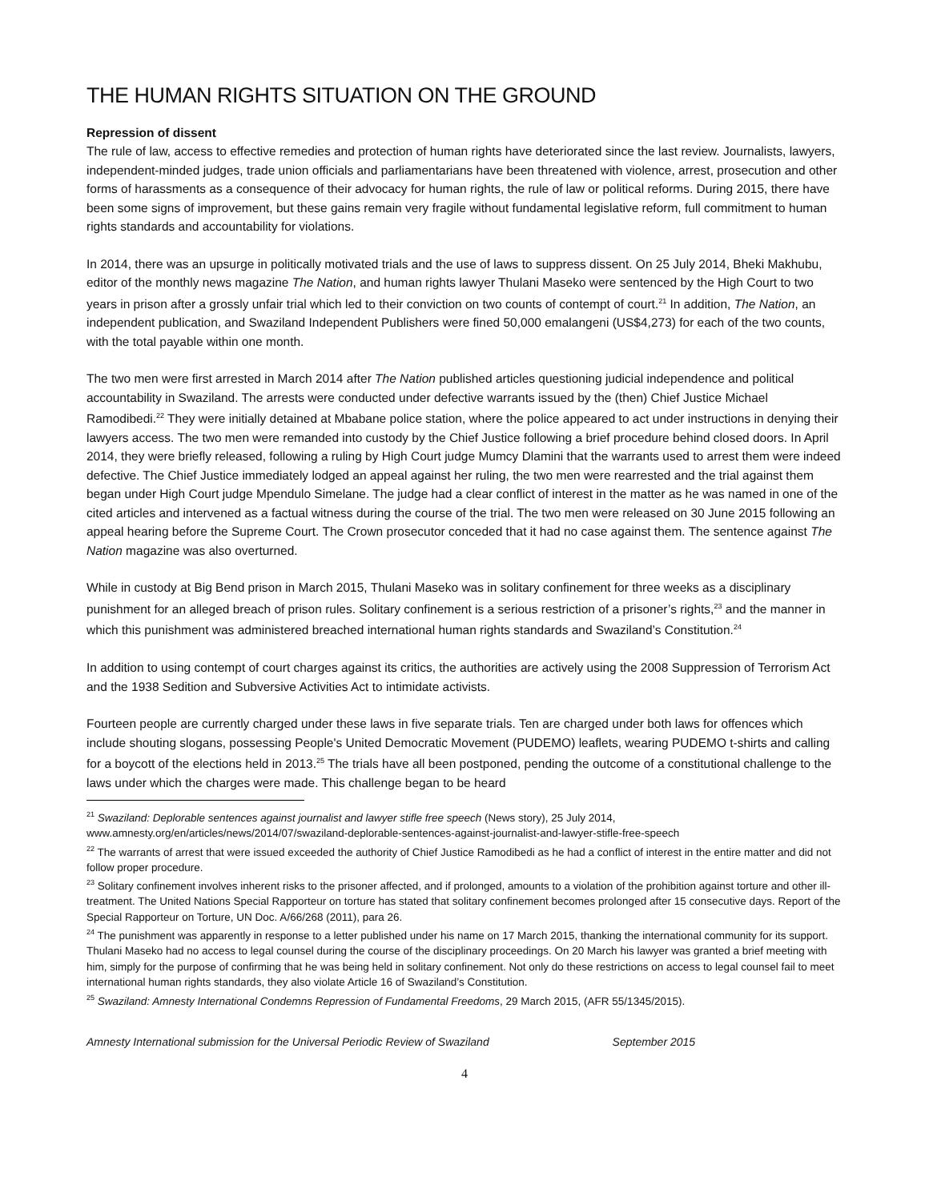THE HUMAN RIGHTS SITUATION ON THE GROUND
Repression of dissent
The rule of law, access to effective remedies and protection of human rights have deteriorated since the last review. Journalists, lawyers, independent-minded judges, trade union officials and parliamentarians have been threatened with violence, arrest, prosecution and other forms of harassments as a consequence of their advocacy for human rights, the rule of law or political reforms. During 2015, there have been some signs of improvement, but these gains remain very fragile without fundamental legislative reform, full commitment to human rights standards and accountability for violations.
In 2014, there was an upsurge in politically motivated trials and the use of laws to suppress dissent. On 25 July 2014, Bheki Makhubu, editor of the monthly news magazine The Nation, and human rights lawyer Thulani Maseko were sentenced by the High Court to two years in prison after a grossly unfair trial which led to their conviction on two counts of contempt of court.<sup>21</sup> In addition, The Nation, an independent publication, and Swaziland Independent Publishers were fined 50,000 emalangeni (US$4,273) for each of the two counts, with the total payable within one month.
The two men were first arrested in March 2014 after The Nation published articles questioning judicial independence and political accountability in Swaziland. The arrests were conducted under defective warrants issued by the (then) Chief Justice Michael Ramodibedi.<sup>22</sup> They were initially detained at Mbabane police station, where the police appeared to act under instructions in denying their lawyers access. The two men were remanded into custody by the Chief Justice following a brief procedure behind closed doors. In April 2014, they were briefly released, following a ruling by High Court judge Mumcy Dlamini that the warrants used to arrest them were indeed defective. The Chief Justice immediately lodged an appeal against her ruling, the two men were rearrested and the trial against them began under High Court judge Mpendulo Simelane. The judge had a clear conflict of interest in the matter as he was named in one of the cited articles and intervened as a factual witness during the course of the trial. The two men were released on 30 June 2015 following an appeal hearing before the Supreme Court. The Crown prosecutor conceded that it had no case against them. The sentence against The Nation magazine was also overturned.
While in custody at Big Bend prison in March 2015, Thulani Maseko was in solitary confinement for three weeks as a disciplinary punishment for an alleged breach of prison rules. Solitary confinement is a serious restriction of a prisoner’s rights,<sup>23</sup> and the manner in which this punishment was administered breached international human rights standards and Swaziland’s Constitution.<sup>24</sup>
In addition to using contempt of court charges against its critics, the authorities are actively using the 2008 Suppression of Terrorism Act and the 1938 Sedition and Subversive Activities Act to intimidate activists.
Fourteen people are currently charged under these laws in five separate trials. Ten are charged under both laws for offences which include shouting slogans, possessing People's United Democratic Movement (PUDEMO) leaflets, wearing PUDEMO t-shirts and calling for a boycott of the elections held in 2013.<sup>25</sup> The trials have all been postponed, pending the outcome of a constitutional challenge to the laws under which the charges were made. This challenge began to be heard
<sup>21</sup> Swaziland: Deplorable sentences against journalist and lawyer stifle free speech (News story), 25 July 2014, www.amnesty.org/en/articles/news/2014/07/swaziland-deplorable-sentences-against-journalist-and-lawyer-stifle-free-speech
<sup>22</sup> The warrants of arrest that were issued exceeded the authority of Chief Justice Ramodibedi as he had a conflict of interest in the entire matter and did not follow proper procedure.
<sup>23</sup> Solitary confinement involves inherent risks to the prisoner affected, and if prolonged, amounts to a violation of the prohibition against torture and other ill-treatment. The United Nations Special Rapporteur on torture has stated that solitary confinement becomes prolonged after 15 consecutive days. Report of the Special Rapporteur on Torture, UN Doc. A/66/268 (2011), para 26.
<sup>24</sup> The punishment was apparently in response to a letter published under his name on 17 March 2015, thanking the international community for its support. Thulani Maseko had no access to legal counsel during the course of the disciplinary proceedings. On 20 March his lawyer was granted a brief meeting with him, simply for the purpose of confirming that he was being held in solitary confinement. Not only do these restrictions on access to legal counsel fail to meet international human rights standards, they also violate Article 16 of Swaziland’s Constitution.
<sup>25</sup> Swaziland: Amnesty International Condemns Repression of Fundamental Freedoms, 29 March 2015, (AFR 55/1345/2015).
Amnesty International submission for the Universal Periodic Review of Swaziland September 2015
4